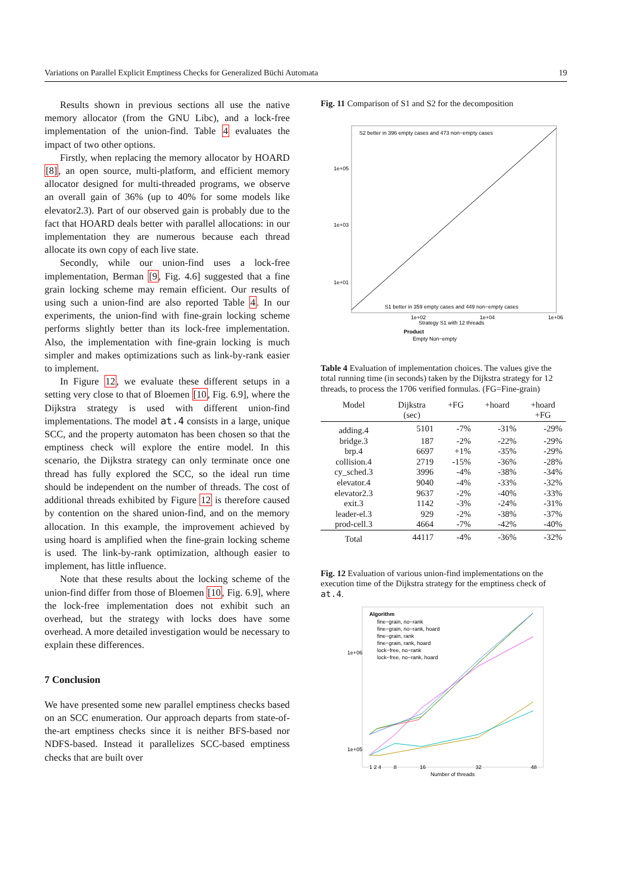Variations on Parallel Explicit Emptiness Checks for Generalized Büchi Automata 19
Results shown in previous sections all use the native memory allocator (from the GNU Libc), and a lock-free implementation of the union-find. Table 4 evaluates the impact of two other options.
Firstly, when replacing the memory allocator by HOARD [8], an open source, multi-platform, and efficient memory allocator designed for multi-threaded programs, we observe an overall gain of 36% (up to 40% for some models like elevator2.3). Part of our observed gain is probably due to the fact that HOARD deals better with parallel allocations: in our implementation they are numerous because each thread allocate its own copy of each live state.
Secondly, while our union-find uses a lock-free implementation, Berman [9, Fig. 4.6] suggested that a fine grain locking scheme may remain efficient. Our results of using such a union-find are also reported Table 4. In our experiments, the union-find with fine-grain locking scheme performs slightly better than its lock-free implementation. Also, the implementation with fine-grain locking is much simpler and makes optimizations such as link-by-rank easier to implement.
In Figure 12, we evaluate these different setups in a setting very close to that of Bloemen [10, Fig. 6.9], where the Dijkstra strategy is used with different union-find implementations. The model at.4 consists in a large, unique SCC, and the property automaton has been chosen so that the emptiness check will explore the entire model. In this scenario, the Dijkstra strategy can only terminate once one thread has fully explored the SCC, so the ideal run time should be independent on the number of threads. The cost of additional threads exhibited by Figure 12 is therefore caused by contention on the shared union-find, and on the memory allocation. In this example, the improvement achieved by using hoard is amplified when the fine-grain locking scheme is used. The link-by-rank optimization, although easier to implement, has little influence.
Note that these results about the locking scheme of the union-find differ from those of Bloemen [10, Fig. 6.9], where the lock-free implementation does not exhibit such an overhead, but the strategy with locks does have some overhead. A more detailed investigation would be necessary to explain these differences.
7 Conclusion
We have presented some new parallel emptiness checks based on an SCC enumeration. Our approach departs from state-of-the-art emptiness checks since it is neither BFS-based nor NDFS-based. Instead it parallelizes SCC-based emptiness checks that are built over
Fig. 11 Comparison of S1 and S2 for the decomposition
S2 better in 396 empty cases and 473 non−empty cases
S1 better in 359 empty cases and 449 non−empty cases
1e+05
1e+03
1e+01
1e+02
1e+04
1e+06
Strategy S1 with 12 threads
Product
Empty Non−empty
Table 4 Evaluation of implementation choices. The values give the total running time (in seconds) taken by the Dijkstra strategy for 12 threads, to process the 1706 verified formulas. (FG=Fine-grain)
| Model | Dijkstra (sec) | +FG | +hoard | +hoard +FG |
| --- | --- | --- | --- | --- |
| adding.4 | 5101 | -7% | -31% | -29% |
| bridge.3 | 187 | -2% | -22% | -29% |
| brp.4 | 6697 | +1% | -35% | -29% |
| collision.4 | 2719 | -15% | -36% | -28% |
| cy_sched.3 | 3996 | -4% | -38% | -34% |
| elevator.4 | 9040 | -4% | -33% | -32% |
| elevator2.3 | 9637 | -2% | -40% | -33% |
| exit.3 | 1142 | -3% | -24% | -31% |
| leader-el.3 | 929 | -2% | -38% | -37% |
| prod-cell.3 | 4664 | -7% | -42% | -40% |
| Total | 44117 | -4% | -36% | -32% |
Fig. 12 Evaluation of various union-find implementations on the execution time of the Dijkstra strategy for the emptiness check of at.4.
Algorithm
fine−grain, no−rank
fine−grain, no−rank, hoard
fine−grain, rank
fine−grain, rank, hoard
lock−free, no−rank
lock−free, no−rank, hoard
1e+06
1e+05
1 2 4
8
16
32
48
Number of threads